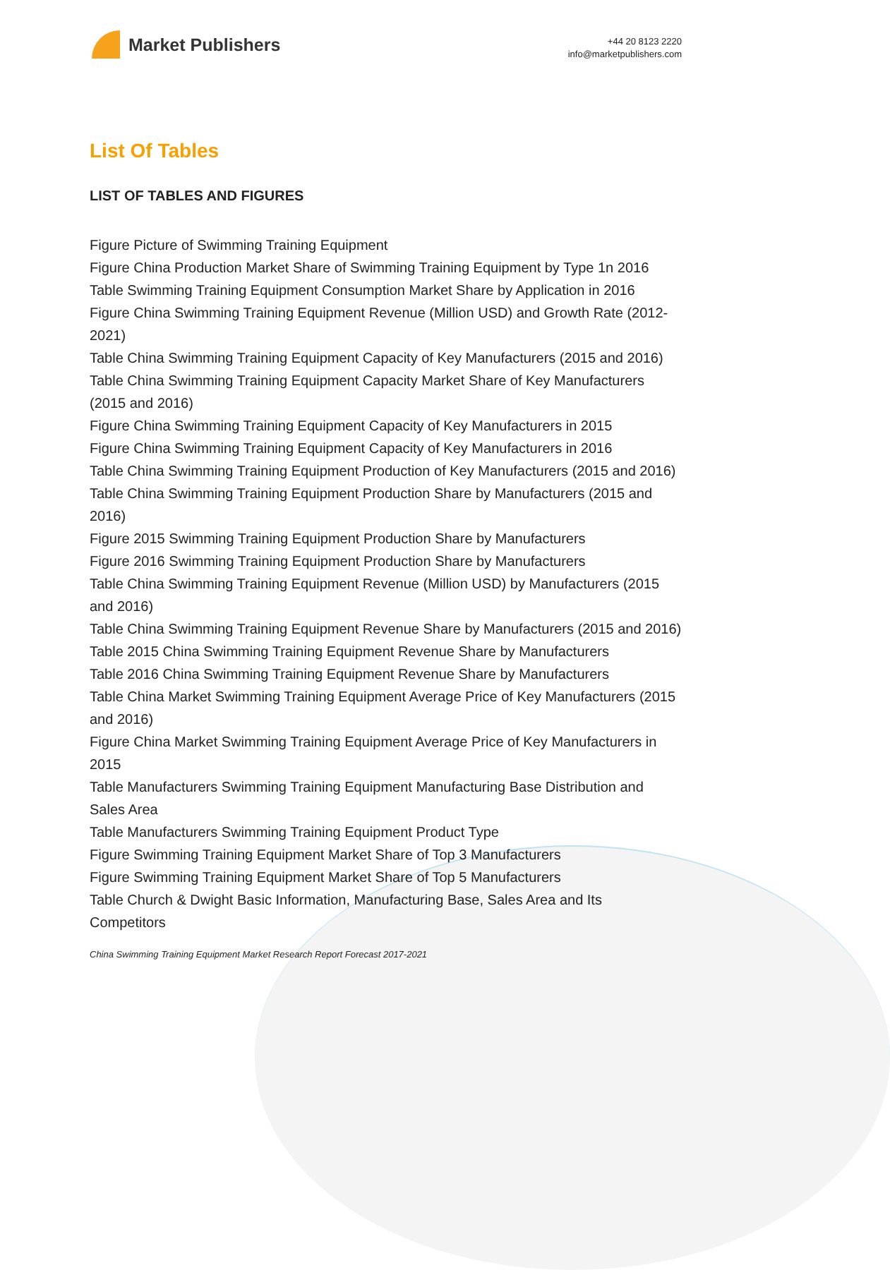Market Publishers
+44 20 8123 2220
info@marketpublishers.com
List Of Tables
LIST OF TABLES AND FIGURES
Figure Picture of Swimming Training Equipment
Figure China Production Market Share of Swimming Training Equipment by Type 1n 2016
Table Swimming Training Equipment Consumption Market Share by Application in 2016
Figure China Swimming Training Equipment Revenue (Million USD) and Growth Rate (2012-2021)
Table China Swimming Training Equipment Capacity of Key Manufacturers (2015 and 2016)
Table China Swimming Training Equipment Capacity Market Share of Key Manufacturers (2015 and 2016)
Figure China Swimming Training Equipment Capacity of Key Manufacturers in 2015
Figure China Swimming Training Equipment Capacity of Key Manufacturers in 2016
Table China Swimming Training Equipment Production of Key Manufacturers (2015 and 2016)
Table China Swimming Training Equipment Production Share by Manufacturers (2015 and 2016)
Figure 2015 Swimming Training Equipment Production Share by Manufacturers
Figure 2016 Swimming Training Equipment Production Share by Manufacturers
Table China Swimming Training Equipment Revenue (Million USD) by Manufacturers (2015 and 2016)
Table China Swimming Training Equipment Revenue Share by Manufacturers (2015 and 2016)
Table 2015 China Swimming Training Equipment Revenue Share by Manufacturers
Table 2016 China Swimming Training Equipment Revenue Share by Manufacturers
Table China Market Swimming Training Equipment Average Price of Key Manufacturers (2015 and 2016)
Figure China Market Swimming Training Equipment Average Price of Key Manufacturers in 2015
Table Manufacturers Swimming Training Equipment Manufacturing Base Distribution and Sales Area
Table Manufacturers Swimming Training Equipment Product Type
Figure Swimming Training Equipment Market Share of Top 3 Manufacturers
Figure Swimming Training Equipment Market Share of Top 5 Manufacturers
Table Church & Dwight Basic Information, Manufacturing Base, Sales Area and Its Competitors
China Swimming Training Equipment Market Research Report Forecast 2017-2021